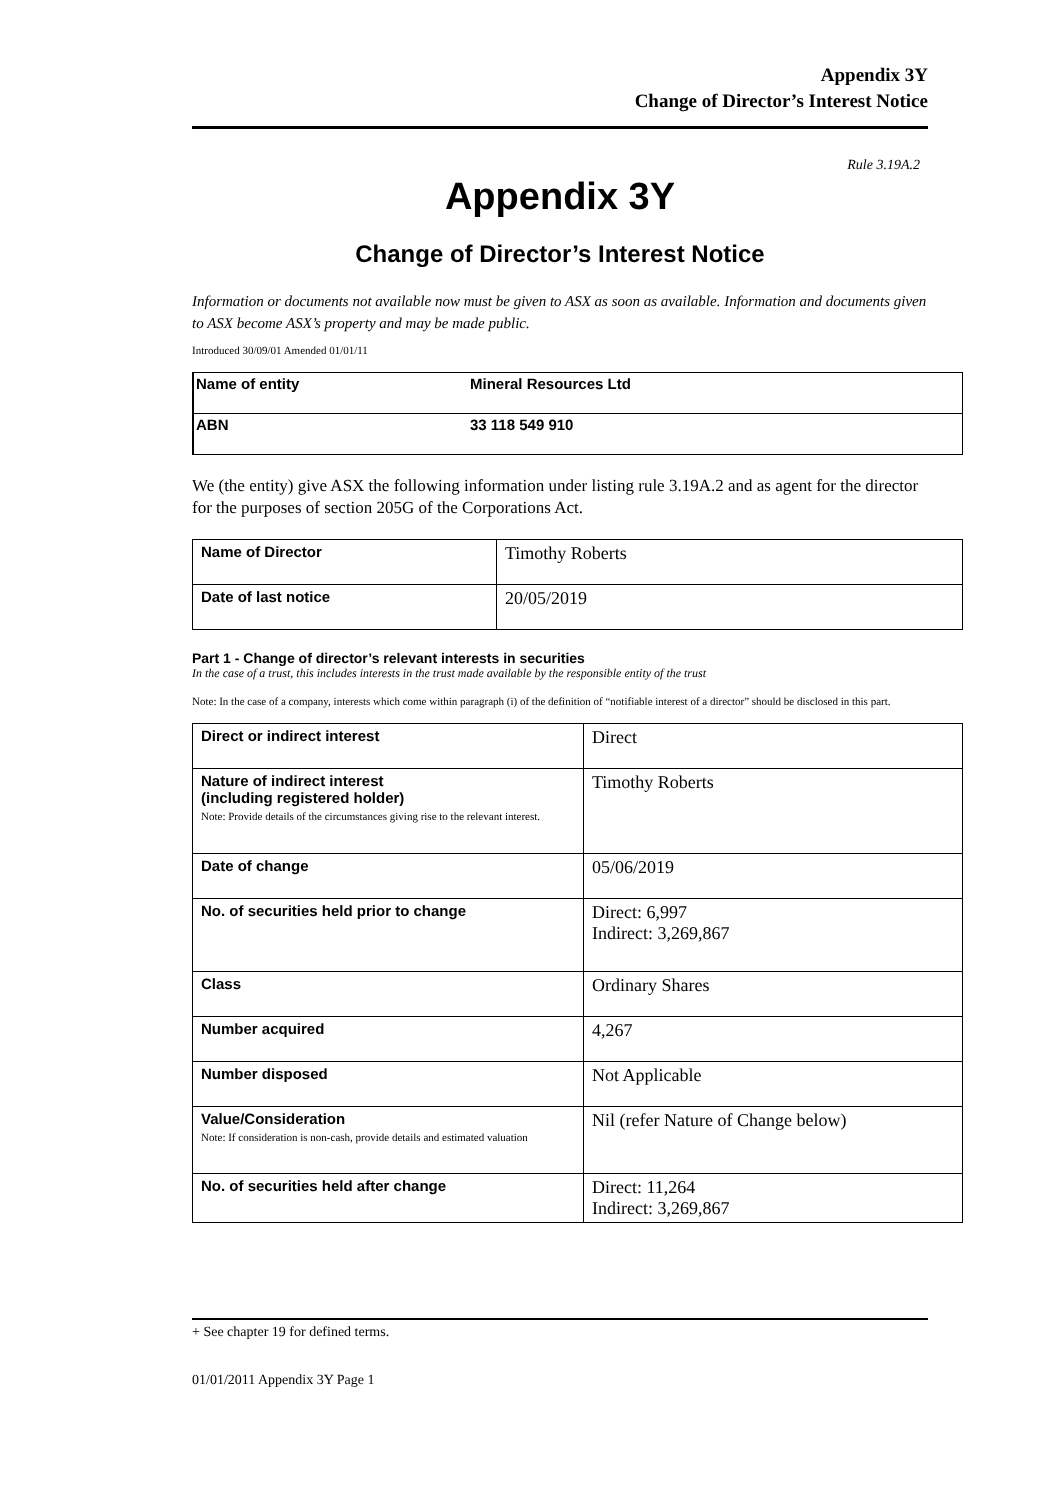Appendix 3Y
Change of Director’s Interest Notice
Rule 3.19A.2
Appendix 3Y
Change of Director’s Interest Notice
Information or documents not available now must be given to ASX as soon as available. Information and documents given to ASX become ASX’s property and may be made public.
Introduced 30/09/01 Amended 01/01/11
| Name of entity | Mineral Resources Ltd |
| ABN | 33 118 549 910 |
We (the entity) give ASX the following information under listing rule 3.19A.2 and as agent for the director for the purposes of section 205G of the Corporations Act.
| Name of Director | Timothy Roberts |
| Date of last notice | 20/05/2019 |
Part 1 - Change of director’s relevant interests in securities
In the case of a trust, this includes interests in the trust made available by the responsible entity of the trust
Note: In the case of a company, interests which come within paragraph (i) of the definition of “notifiable interest of a director” should be disclosed in this part.
| Direct or indirect interest | Direct |
| Nature of indirect interest (including registered holder) Note: Provide details of the circumstances giving rise to the relevant interest. | Timothy Roberts |
| Date of change | 05/06/2019 |
| No. of securities held prior to change | Direct: 6,997 Indirect: 3,269,867 |
| Class | Ordinary Shares |
| Number acquired | 4,267 |
| Number disposed | Not Applicable |
| Value/Consideration Note: If consideration is non-cash, provide details and estimated valuation | Nil (refer Nature of Change below) |
| No. of securities held after change | Direct: 11,264 Indirect: 3,269,867 |
+ See chapter 19 for defined terms.
01/01/2011 Appendix 3Y Page 1